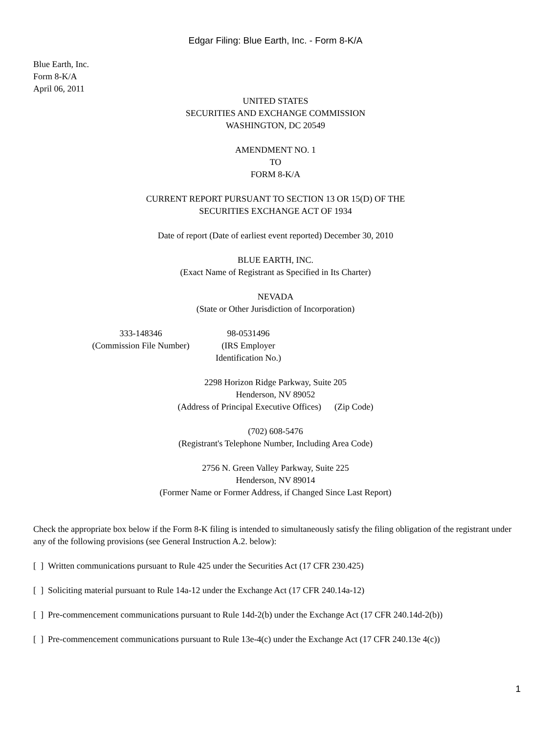Edgar Filing: Blue Earth, Inc. - Form 8-K/A
Blue Earth, Inc.
Form 8-K/A
April 06, 2011
UNITED STATES
SECURITIES AND EXCHANGE COMMISSION
WASHINGTON, DC 20549
AMENDMENT NO. 1
TO
FORM 8-K/A
CURRENT REPORT PURSUANT TO SECTION 13 OR 15(D) OF THE
SECURITIES EXCHANGE ACT OF 1934
Date of report (Date of earliest event reported) December 30, 2010
BLUE EARTH, INC.
(Exact Name of Registrant as Specified in Its Charter)
NEVADA
(State or Other Jurisdiction of Incorporation)
333-148346
(Commission File Number)
98-0531496
(IRS Employer
Identification No.)
2298 Horizon Ridge Parkway, Suite 205
Henderson, NV 89052
(Address of Principal Executive Offices) (Zip Code)
(702) 608-5476
(Registrant's Telephone Number, Including Area Code)
2756 N. Green Valley Parkway, Suite 225
Henderson, NV 89014
(Former Name or Former Address, if Changed Since Last Report)
Check the appropriate box below if the Form 8-K filing is intended to simultaneously satisfy the filing obligation of the registrant under any of the following provisions (see General Instruction A.2. below):
[ ] Written communications pursuant to Rule 425 under the Securities Act (17 CFR 230.425)
[ ] Soliciting material pursuant to Rule 14a-12 under the Exchange Act (17 CFR 240.14a-12)
[ ] Pre-commencement communications pursuant to Rule 14d-2(b) under the Exchange Act (17 CFR 240.14d-2(b))
[ ] Pre-commencement communications pursuant to Rule 13e-4(c) under the Exchange Act (17 CFR 240.13e 4(c))
1